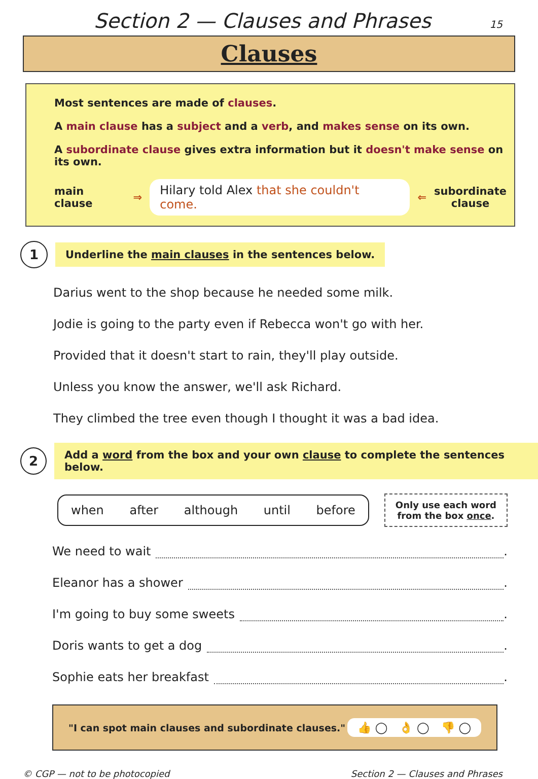Section 2 — Clauses and Phrases
15
Clauses
Most sentences are made of clauses.
A main clause has a subject and a verb, and makes sense on its own.
A subordinate clause gives extra information but it doesn't make sense on its own.
main clause ⇒ Hilary told Alex that she couldn't come. ⇐ subordinate
clause
1
Underline the main clauses in the sentences below.
Darius went to the shop because he needed some milk.
Jodie is going to the party even if Rebecca won't go with her.
Provided that it doesn't start to rain, they'll play outside.
Unless you know the answer, we'll ask Richard.
They climbed the tree even though I thought it was a bad idea.
2
Add a word from the box and your own clause to complete the sentences below.
when after although until before
Only use each word
from the box once.
We need to wait .
Eleanor has a shower .
I'm going to buy some sweets .
Doris wants to get a dog .
Sophie eats her breakfast .
"I can spot main clauses and subordinate clauses." 👍 ◯ 👌 ◯ 👎 ◯
© CGP — not to be photocopied Section 2 — Clauses and Phrases